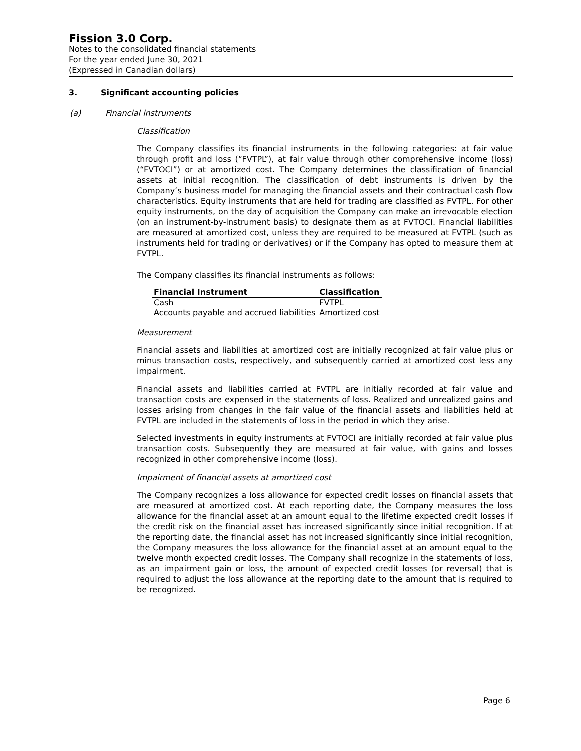Fission 3.0 Corp.
Notes to the consolidated financial statements
For the year ended June 30, 2021
(Expressed in Canadian dollars)
3. Significant accounting policies
(a) Financial instruments
Classification
The Company classifies its financial instruments in the following categories: at fair value through profit and loss (“FVTPL”), at fair value through other comprehensive income (loss) (“FVTOCI”) or at amortized cost. The Company determines the classification of financial assets at initial recognition. The classification of debt instruments is driven by the Company’s business model for managing the financial assets and their contractual cash flow characteristics. Equity instruments that are held for trading are classified as FVTPL. For other equity instruments, on the day of acquisition the Company can make an irrevocable election (on an instrument-by-instrument basis) to designate them as at FVTOCI. Financial liabilities are measured at amortized cost, unless they are required to be measured at FVTPL (such as instruments held for trading or derivatives) or if the Company has opted to measure them at FVTPL.
The Company classifies its financial instruments as follows:
| Financial Instrument | Classification |
| --- | --- |
| Cash | FVTPL |
| Accounts payable and accrued liabilities | Amortized cost |
Measurement
Financial assets and liabilities at amortized cost are initially recognized at fair value plus or minus transaction costs, respectively, and subsequently carried at amortized cost less any impairment.
Financial assets and liabilities carried at FVTPL are initially recorded at fair value and transaction costs are expensed in the statements of loss. Realized and unrealized gains and losses arising from changes in the fair value of the financial assets and liabilities held at FVTPL are included in the statements of loss in the period in which they arise.
Selected investments in equity instruments at FVTOCI are initially recorded at fair value plus transaction costs. Subsequently they are measured at fair value, with gains and losses recognized in other comprehensive income (loss).
Impairment of financial assets at amortized cost
The Company recognizes a loss allowance for expected credit losses on financial assets that are measured at amortized cost. At each reporting date, the Company measures the loss allowance for the financial asset at an amount equal to the lifetime expected credit losses if the credit risk on the financial asset has increased significantly since initial recognition. If at the reporting date, the financial asset has not increased significantly since initial recognition, the Company measures the loss allowance for the financial asset at an amount equal to the twelve month expected credit losses. The Company shall recognize in the statements of loss, as an impairment gain or loss, the amount of expected credit losses (or reversal) that is required to adjust the loss allowance at the reporting date to the amount that is required to be recognized.
Page 6